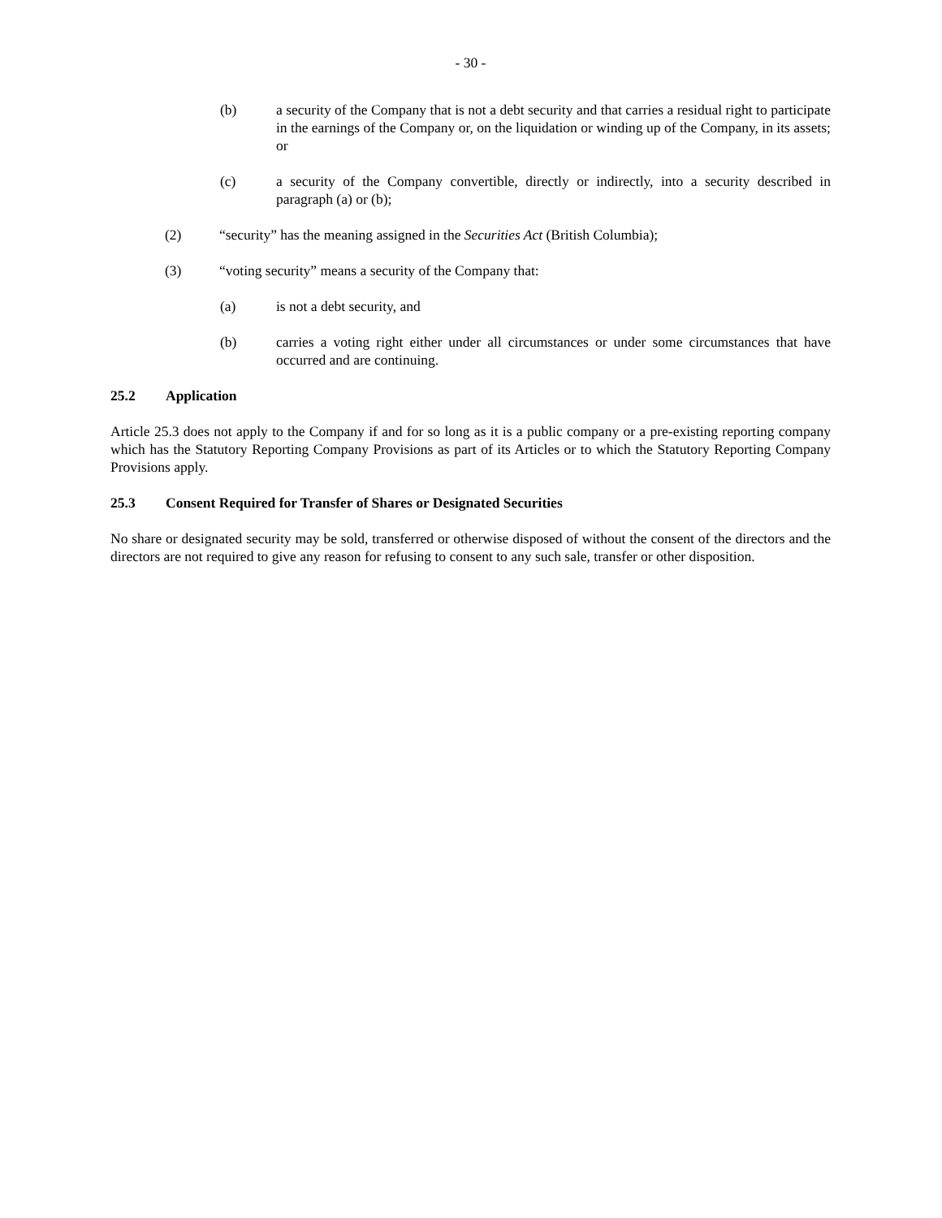- 30 -
(b) a security of the Company that is not a debt security and that carries a residual right to participate in the earnings of the Company or, on the liquidation or winding up of the Company, in its assets; or
(c) a security of the Company convertible, directly or indirectly, into a security described in paragraph (a) or (b);
(2) “security” has the meaning assigned in the Securities Act (British Columbia);
(3) “voting security” means a security of the Company that:
(a) is not a debt security, and
(b) carries a voting right either under all circumstances or under some circumstances that have occurred and are continuing.
25.2 Application
Article 25.3 does not apply to the Company if and for so long as it is a public company or a pre-existing reporting company which has the Statutory Reporting Company Provisions as part of its Articles or to which the Statutory Reporting Company Provisions apply.
25.3 Consent Required for Transfer of Shares or Designated Securities
No share or designated security may be sold, transferred or otherwise disposed of without the consent of the directors and the directors are not required to give any reason for refusing to consent to any such sale, transfer or other disposition.